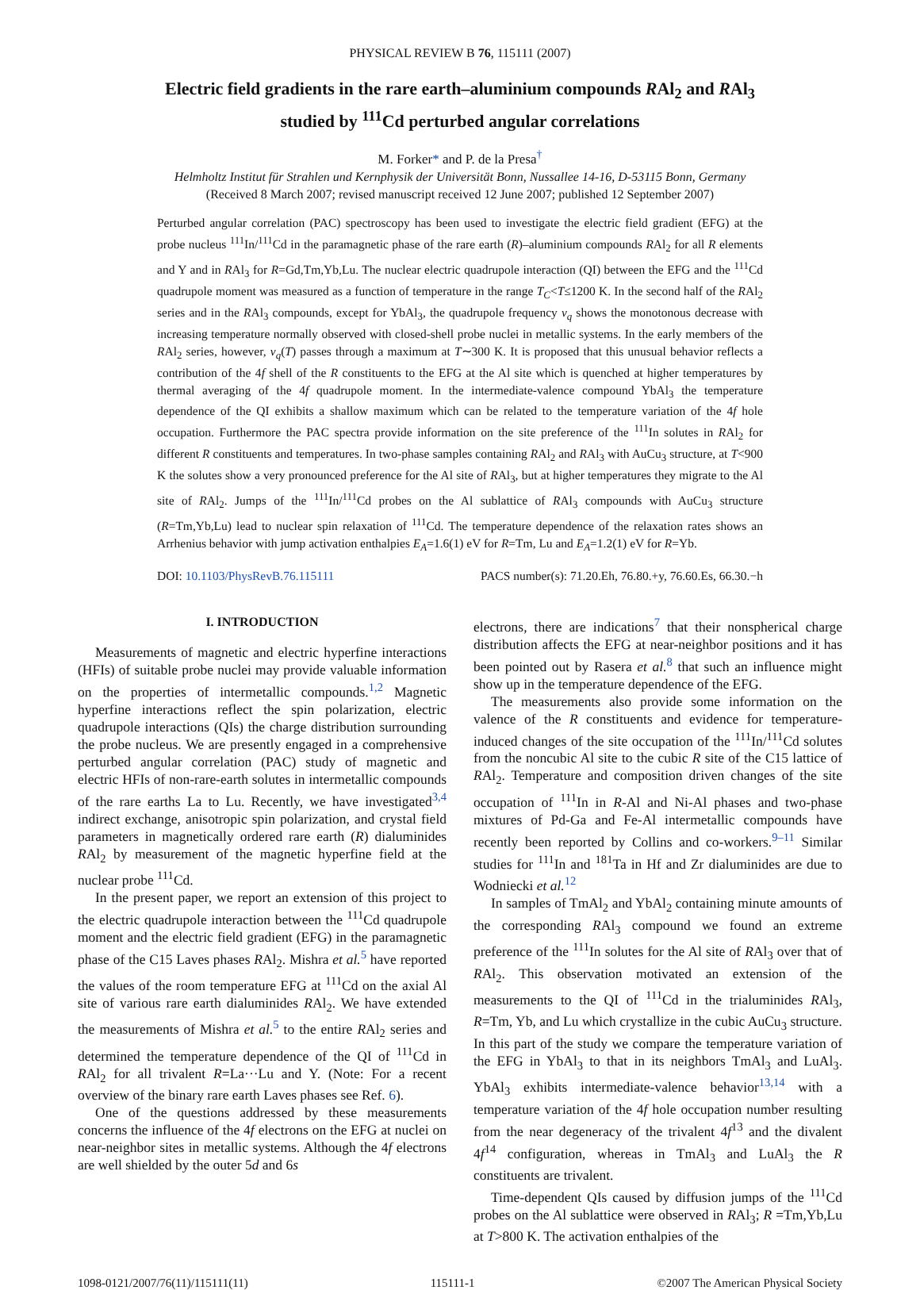PHYSICAL REVIEW B 76, 115111 (2007)
Electric field gradients in the rare earth–aluminium compounds RAl<sub>2</sub> and RAl<sub>3</sub>
studied by <sup>111</sup>Cd perturbed angular correlations
M. Forker* and P. de la Presa<sup>†</sup>
Helmholtz Institut für Strahlen und Kernphysik der Universität Bonn, Nussallee 14-16, D-53115 Bonn, Germany
(Received 8 March 2007; revised manuscript received 12 June 2007; published 12 September 2007)
Perturbed angular correlation (PAC) spectroscopy has been used to investigate the electric field gradient (EFG) at the probe nucleus <sup>111</sup>In/<sup>111</sup>Cd in the paramagnetic phase of the rare earth (R)–aluminium compounds RAl<sub>2</sub> for all R elements and Y and in RAl<sub>3</sub> for R=Gd,Tm,Yb,Lu. The nuclear electric quadrupole interaction (QI) between the EFG and the <sup>111</sup>Cd quadrupole moment was measured as a function of temperature in the range T<sub>C</sub><T≤1200 K. In the second half of the RAl<sub>2</sub> series and in the RAl<sub>3</sub> compounds, except for YbAl<sub>3</sub>, the quadrupole frequency ν<sub>q</sub> shows the monotonous decrease with increasing temperature normally observed with closed-shell probe nuclei in metallic systems. In the early members of the RAl<sub>2</sub> series, however, ν<sub>q</sub>(T) passes through a maximum at T∼300 K. It is proposed that this unusual behavior reflects a contribution of the 4f shell of the R constituents to the EFG at the Al site which is quenched at higher temperatures by thermal averaging of the 4f quadrupole moment. In the intermediate-valence compound YbAl<sub>3</sub> the temperature dependence of the QI exhibits a shallow maximum which can be related to the temperature variation of the 4f hole occupation. Furthermore the PAC spectra provide information on the site preference of the <sup>111</sup>In solutes in RAl<sub>2</sub> for different R constituents and temperatures. In two-phase samples containing RAl<sub>2</sub> and RAl<sub>3</sub> with AuCu<sub>3</sub> structure, at T<900 K the solutes show a very pronounced preference for the Al site of RAl<sub>3</sub>, but at higher temperatures they migrate to the Al site of RAl<sub>2</sub>. Jumps of the <sup>111</sup>In/<sup>111</sup>Cd probes on the Al sublattice of RAl<sub>3</sub> compounds with AuCu<sub>3</sub> structure (R=Tm,Yb,Lu) lead to nuclear spin relaxation of <sup>111</sup>Cd. The temperature dependence of the relaxation rates shows an Arrhenius behavior with jump activation enthalpies E<sub>A</sub>=1.6(1) eV for R=Tm, Lu and E<sub>A</sub>=1.2(1) eV for R=Yb.
DOI: 10.1103/PhysRevB.76.115111 PACS number(s): 71.20.Eh, 76.80.+y, 76.60.Es, 66.30.−h
I. INTRODUCTION
Measurements of magnetic and electric hyperfine interactions (HFIs) of suitable probe nuclei may provide valuable information on the properties of intermetallic compounds.<sup>1,2</sup> Magnetic hyperfine interactions reflect the spin polarization, electric quadrupole interactions (QIs) the charge distribution surrounding the probe nucleus. We are presently engaged in a comprehensive perturbed angular correlation (PAC) study of magnetic and electric HFIs of non-rare-earth solutes in intermetallic compounds of the rare earths La to Lu. Recently, we have investigated<sup>3,4</sup> indirect exchange, anisotropic spin polarization, and crystal field parameters in magnetically ordered rare earth (R) dialuminides RAl<sub>2</sub> by measurement of the magnetic hyperfine field at the nuclear probe <sup>111</sup>Cd.
In the present paper, we report an extension of this project to the electric quadrupole interaction between the <sup>111</sup>Cd quadrupole moment and the electric field gradient (EFG) in the paramagnetic phase of the C15 Laves phases RAl<sub>2</sub>. Mishra et al.<sup>5</sup> have reported the values of the room temperature EFG at <sup>111</sup>Cd on the axial Al site of various rare earth dialuminides RAl<sub>2</sub>. We have extended the measurements of Mishra et al.<sup>5</sup> to the entire RAl<sub>2</sub> series and determined the temperature dependence of the QI of <sup>111</sup>Cd in RAl<sub>2</sub> for all trivalent R=La···Lu and Y. (Note: For a recent overview of the binary rare earth Laves phases see Ref. 6).
One of the questions addressed by these measurements concerns the influence of the 4f electrons on the EFG at nuclei on near-neighbor sites in metallic systems. Although the 4f electrons are well shielded by the outer 5d and 6s
electrons, there are indications<sup>7</sup> that their nonspherical charge distribution affects the EFG at near-neighbor positions and it has been pointed out by Rasera et al.<sup>8</sup> that such an influence might show up in the temperature dependence of the EFG.
The measurements also provide some information on the valence of the R constituents and evidence for temperature-induced changes of the site occupation of the <sup>111</sup>In/<sup>111</sup>Cd solutes from the noncubic Al site to the cubic R site of the C15 lattice of RAl<sub>2</sub>. Temperature and composition driven changes of the site occupation of <sup>111</sup>In in R-Al and Ni-Al phases and two-phase mixtures of Pd-Ga and Fe-Al intermetallic compounds have recently been reported by Collins and co-workers.<sup>9–11</sup> Similar studies for <sup>111</sup>In and <sup>181</sup>Ta in Hf and Zr dialuminides are due to Wodniecki et al.<sup>12</sup>
In samples of TmAl<sub>2</sub> and YbAl<sub>2</sub> containing minute amounts of the corresponding RAl<sub>3</sub> compound we found an extreme preference of the <sup>111</sup>In solutes for the Al site of RAl<sub>3</sub> over that of RAl<sub>2</sub>. This observation motivated an extension of the measurements to the QI of <sup>111</sup>Cd in the trialuminides RAl<sub>3</sub>, R=Tm, Yb, and Lu which crystallize in the cubic AuCu<sub>3</sub> structure. In this part of the study we compare the temperature variation of the EFG in YbAl<sub>3</sub> to that in its neighbors TmAl<sub>3</sub> and LuAl<sub>3</sub>. YbAl<sub>3</sub> exhibits intermediate-valence behavior<sup>13,14</sup> with a temperature variation of the 4f hole occupation number resulting from the near degeneracy of the trivalent 4f<sup>13</sup> and the divalent 4f<sup>14</sup> configuration, whereas in TmAl<sub>3</sub> and LuAl<sub>3</sub> the R constituents are trivalent.
Time-dependent QIs caused by diffusion jumps of the <sup>111</sup>Cd probes on the Al sublattice were observed in RAl<sub>3</sub>; R =Tm,Yb,Lu at T>800 K. The activation enthalpies of the
1098-0121/2007/76(11)/115111(11) 115111-1 ©2007 The American Physical Society